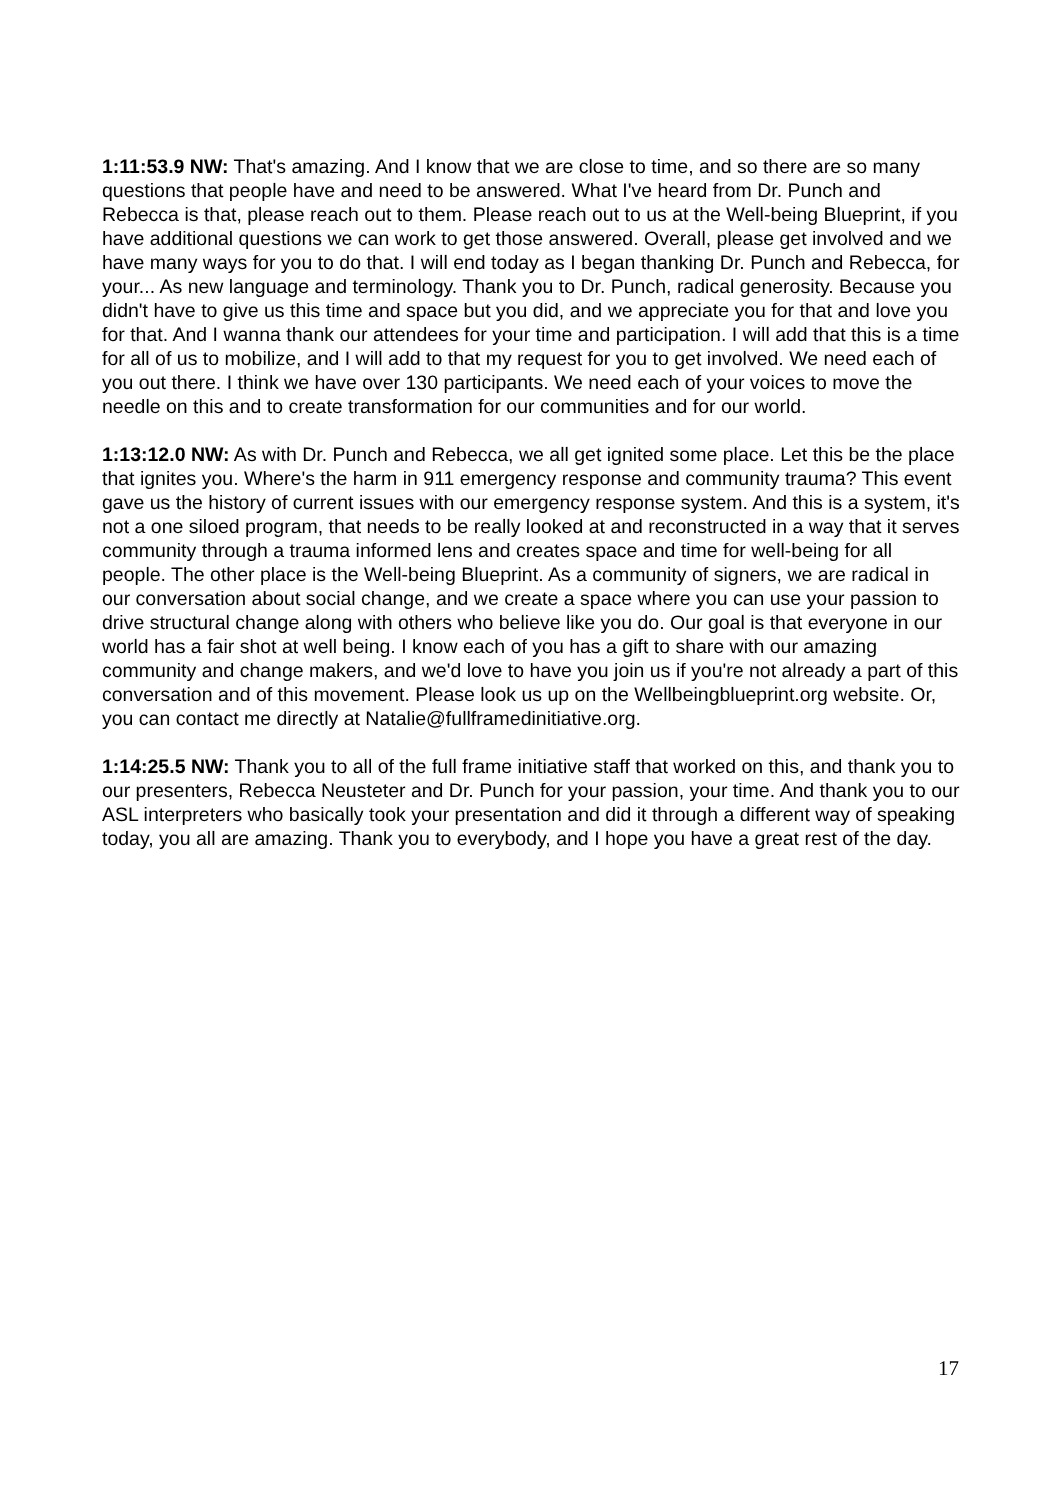1:11:53.9 NW: That's amazing. And I know that we are close to time, and so there are so many questions that people have and need to be answered. What I've heard from Dr. Punch and Rebecca is that, please reach out to them. Please reach out to us at the Well-being Blueprint, if you have additional questions we can work to get those answered. Overall, please get involved and we have many ways for you to do that. I will end today as I began thanking Dr. Punch and Rebecca, for your... As new language and terminology. Thank you to Dr. Punch, radical generosity. Because you didn't have to give us this time and space but you did, and we appreciate you for that and love you for that. And I wanna thank our attendees for your time and participation. I will add that this is a time for all of us to mobilize, and I will add to that my request for you to get involved. We need each of you out there. I think we have over 130 participants. We need each of your voices to move the needle on this and to create transformation for our communities and for our world.
1:13:12.0 NW: As with Dr. Punch and Rebecca, we all get ignited some place. Let this be the place that ignites you. Where's the harm in 911 emergency response and community trauma? This event gave us the history of current issues with our emergency response system. And this is a system, it's not a one siloed program, that needs to be really looked at and reconstructed in a way that it serves community through a trauma informed lens and creates space and time for well-being for all people. The other place is the Well-being Blueprint. As a community of signers, we are radical in our conversation about social change, and we create a space where you can use your passion to drive structural change along with others who believe like you do. Our goal is that everyone in our world has a fair shot at well being. I know each of you has a gift to share with our amazing community and change makers, and we'd love to have you join us if you're not already a part of this conversation and of this movement. Please look us up on the Wellbeingblueprint.org website. Or, you can contact me directly at Natalie@fullframedinitiative.org.
1:14:25.5 NW: Thank you to all of the full frame initiative staff that worked on this, and thank you to our presenters, Rebecca Neusteter and Dr. Punch for your passion, your time. And thank you to our ASL interpreters who basically took your presentation and did it through a different way of speaking today, you all are amazing. Thank you to everybody, and I hope you have a great rest of the day.
17